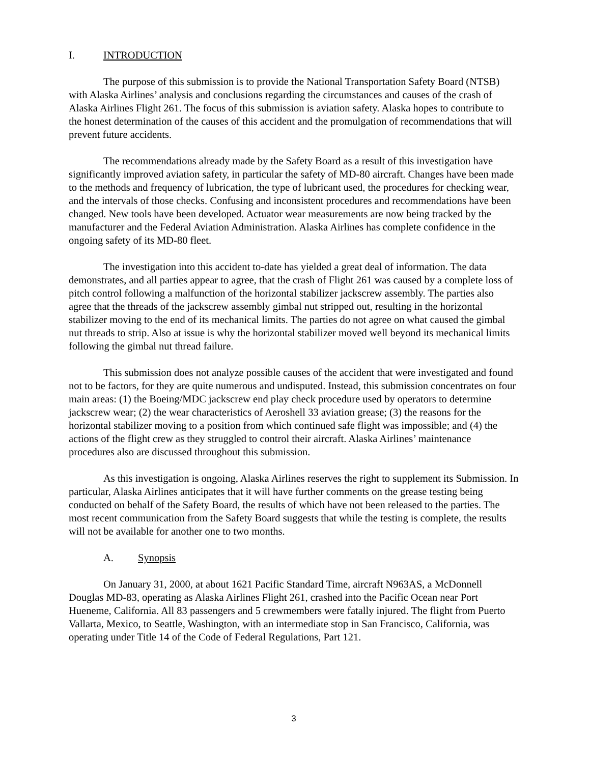I. INTRODUCTION
The purpose of this submission is to provide the National Transportation Safety Board (NTSB) with Alaska Airlines’ analysis and conclusions regarding the circumstances and causes of the crash of Alaska Airlines Flight 261. The focus of this submission is aviation safety. Alaska hopes to contribute to the honest determination of the causes of this accident and the promulgation of recommendations that will prevent future accidents.
The recommendations already made by the Safety Board as a result of this investigation have significantly improved aviation safety, in particular the safety of MD-80 aircraft. Changes have been made to the methods and frequency of lubrication, the type of lubricant used, the procedures for checking wear, and the intervals of those checks. Confusing and inconsistent procedures and recommendations have been changed. New tools have been developed. Actuator wear measurements are now being tracked by the manufacturer and the Federal Aviation Administration. Alaska Airlines has complete confidence in the ongoing safety of its MD-80 fleet.
The investigation into this accident to-date has yielded a great deal of information. The data demonstrates, and all parties appear to agree, that the crash of Flight 261 was caused by a complete loss of pitch control following a malfunction of the horizontal stabilizer jackscrew assembly. The parties also agree that the threads of the jackscrew assembly gimbal nut stripped out, resulting in the horizontal stabilizer moving to the end of its mechanical limits. The parties do not agree on what caused the gimbal nut threads to strip. Also at issue is why the horizontal stabilizer moved well beyond its mechanical limits following the gimbal nut thread failure.
This submission does not analyze possible causes of the accident that were investigated and found not to be factors, for they are quite numerous and undisputed. Instead, this submission concentrates on four main areas: (1) the Boeing/MDC jackscrew end play check procedure used by operators to determine jackscrew wear; (2) the wear characteristics of Aeroshell 33 aviation grease; (3) the reasons for the horizontal stabilizer moving to a position from which continued safe flight was impossible; and (4) the actions of the flight crew as they struggled to control their aircraft. Alaska Airlines’ maintenance procedures also are discussed throughout this submission.
As this investigation is ongoing, Alaska Airlines reserves the right to supplement its Submission. In particular, Alaska Airlines anticipates that it will have further comments on the grease testing being conducted on behalf of the Safety Board, the results of which have not been released to the parties. The most recent communication from the Safety Board suggests that while the testing is complete, the results will not be available for another one to two months.
A. Synopsis
On January 31, 2000, at about 1621 Pacific Standard Time, aircraft N963AS, a McDonnell Douglas MD-83, operating as Alaska Airlines Flight 261, crashed into the Pacific Ocean near Port Hueneme, California. All 83 passengers and 5 crewmembers were fatally injured. The flight from Puerto Vallarta, Mexico, to Seattle, Washington, with an intermediate stop in San Francisco, California, was operating under Title 14 of the Code of Federal Regulations, Part 121.
3